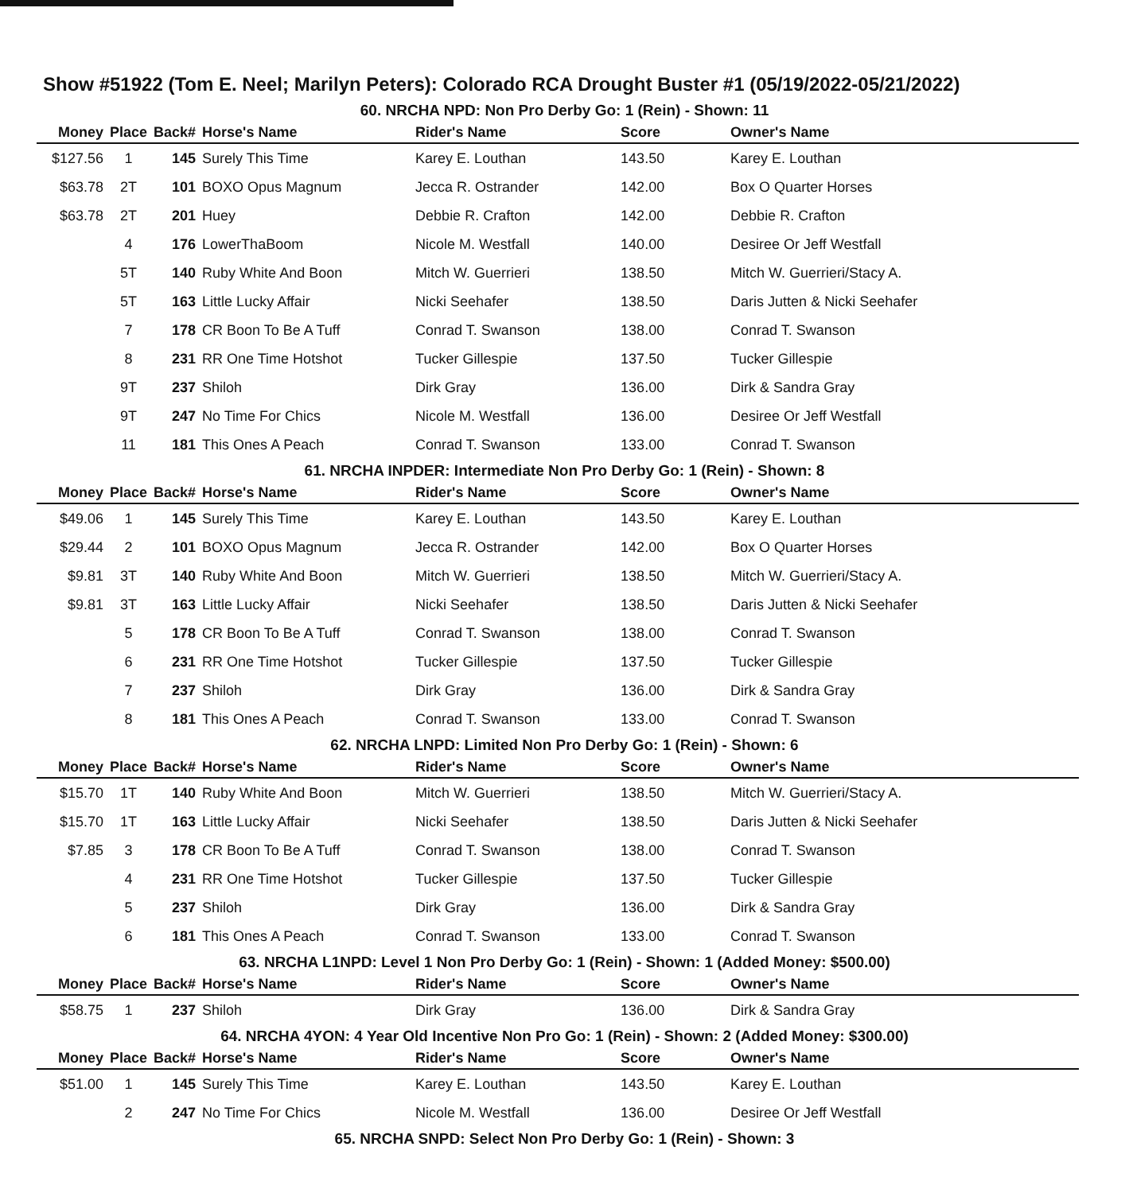Show #51922 (Tom E. Neel; Marilyn Peters): Colorado RCA Drought Buster #1 (05/19/2022-05/21/2022)
60. NRCHA NPD: Non Pro Derby Go: 1 (Rein) - Shown: 11
| Money | Place | Back# | Horse's Name | Rider's Name | Score | Owner's Name |
| --- | --- | --- | --- | --- | --- | --- |
| $127.56 | 1 | 145 | Surely This Time | Karey E. Louthan | 143.50 | Karey E. Louthan |
| $63.78 | 2T | 101 | BOXO Opus Magnum | Jecca R. Ostrander | 142.00 | Box O Quarter Horses |
| $63.78 | 2T | 201 | Huey | Debbie R. Crafton | 142.00 | Debbie R. Crafton |
| | 4 | 176 | LowerThaBoom | Nicole M. Westfall | 140.00 | Desiree Or Jeff Westfall |
| | 5T | 140 | Ruby White And Boon | Mitch W. Guerrieri | 138.50 | Mitch W. Guerrieri/Stacy A. |
| | 5T | 163 | Little Lucky Affair | Nicki Seehafer | 138.50 | Daris Jutten & Nicki Seehafer |
| | 7 | 178 | CR Boon To Be A Tuff | Conrad T. Swanson | 138.00 | Conrad T. Swanson |
| | 8 | 231 | RR One Time Hotshot | Tucker Gillespie | 137.50 | Tucker Gillespie |
| | 9T | 237 | Shiloh | Dirk Gray | 136.00 | Dirk & Sandra Gray |
| | 9T | 247 | No Time For Chics | Nicole M. Westfall | 136.00 | Desiree Or Jeff Westfall |
| | 11 | 181 | This Ones A Peach | Conrad T. Swanson | 133.00 | Conrad T. Swanson |
61. NRCHA INPDER: Intermediate Non Pro Derby Go: 1 (Rein) - Shown: 8
| Money | Place | Back# | Horse's Name | Rider's Name | Score | Owner's Name |
| --- | --- | --- | --- | --- | --- | --- |
| $49.06 | 1 | 145 | Surely This Time | Karey E. Louthan | 143.50 | Karey E. Louthan |
| $29.44 | 2 | 101 | BOXO Opus Magnum | Jecca R. Ostrander | 142.00 | Box O Quarter Horses |
| $9.81 | 3T | 140 | Ruby White And Boon | Mitch W. Guerrieri | 138.50 | Mitch W. Guerrieri/Stacy A. |
| $9.81 | 3T | 163 | Little Lucky Affair | Nicki Seehafer | 138.50 | Daris Jutten & Nicki Seehafer |
| | 5 | 178 | CR Boon To Be A Tuff | Conrad T. Swanson | 138.00 | Conrad T. Swanson |
| | 6 | 231 | RR One Time Hotshot | Tucker Gillespie | 137.50 | Tucker Gillespie |
| | 7 | 237 | Shiloh | Dirk Gray | 136.00 | Dirk & Sandra Gray |
| | 8 | 181 | This Ones A Peach | Conrad T. Swanson | 133.00 | Conrad T. Swanson |
62. NRCHA LNPD: Limited Non Pro Derby Go: 1 (Rein) - Shown: 6
| Money | Place | Back# | Horse's Name | Rider's Name | Score | Owner's Name |
| --- | --- | --- | --- | --- | --- | --- |
| $15.70 | 1T | 140 | Ruby White And Boon | Mitch W. Guerrieri | 138.50 | Mitch W. Guerrieri/Stacy A. |
| $15.70 | 1T | 163 | Little Lucky Affair | Nicki Seehafer | 138.50 | Daris Jutten & Nicki Seehafer |
| $7.85 | 3 | 178 | CR Boon To Be A Tuff | Conrad T. Swanson | 138.00 | Conrad T. Swanson |
| | 4 | 231 | RR One Time Hotshot | Tucker Gillespie | 137.50 | Tucker Gillespie |
| | 5 | 237 | Shiloh | Dirk Gray | 136.00 | Dirk & Sandra Gray |
| | 6 | 181 | This Ones A Peach | Conrad T. Swanson | 133.00 | Conrad T. Swanson |
63. NRCHA L1NPD: Level 1 Non Pro Derby Go: 1 (Rein) - Shown: 1 (Added Money: $500.00)
| Money | Place | Back# | Horse's Name | Rider's Name | Score | Owner's Name |
| --- | --- | --- | --- | --- | --- | --- |
| $58.75 | 1 | 237 | Shiloh | Dirk Gray | 136.00 | Dirk & Sandra Gray |
64. NRCHA 4YON: 4 Year Old Incentive Non Pro Go: 1 (Rein) - Shown: 2 (Added Money: $300.00)
| Money | Place | Back# | Horse's Name | Rider's Name | Score | Owner's Name |
| --- | --- | --- | --- | --- | --- | --- |
| $51.00 | 1 | 145 | Surely This Time | Karey E. Louthan | 143.50 | Karey E. Louthan |
| | 2 | 247 | No Time For Chics | Nicole M. Westfall | 136.00 | Desiree Or Jeff Westfall |
65. NRCHA SNPD: Select Non Pro Derby Go: 1 (Rein) - Shown: 3